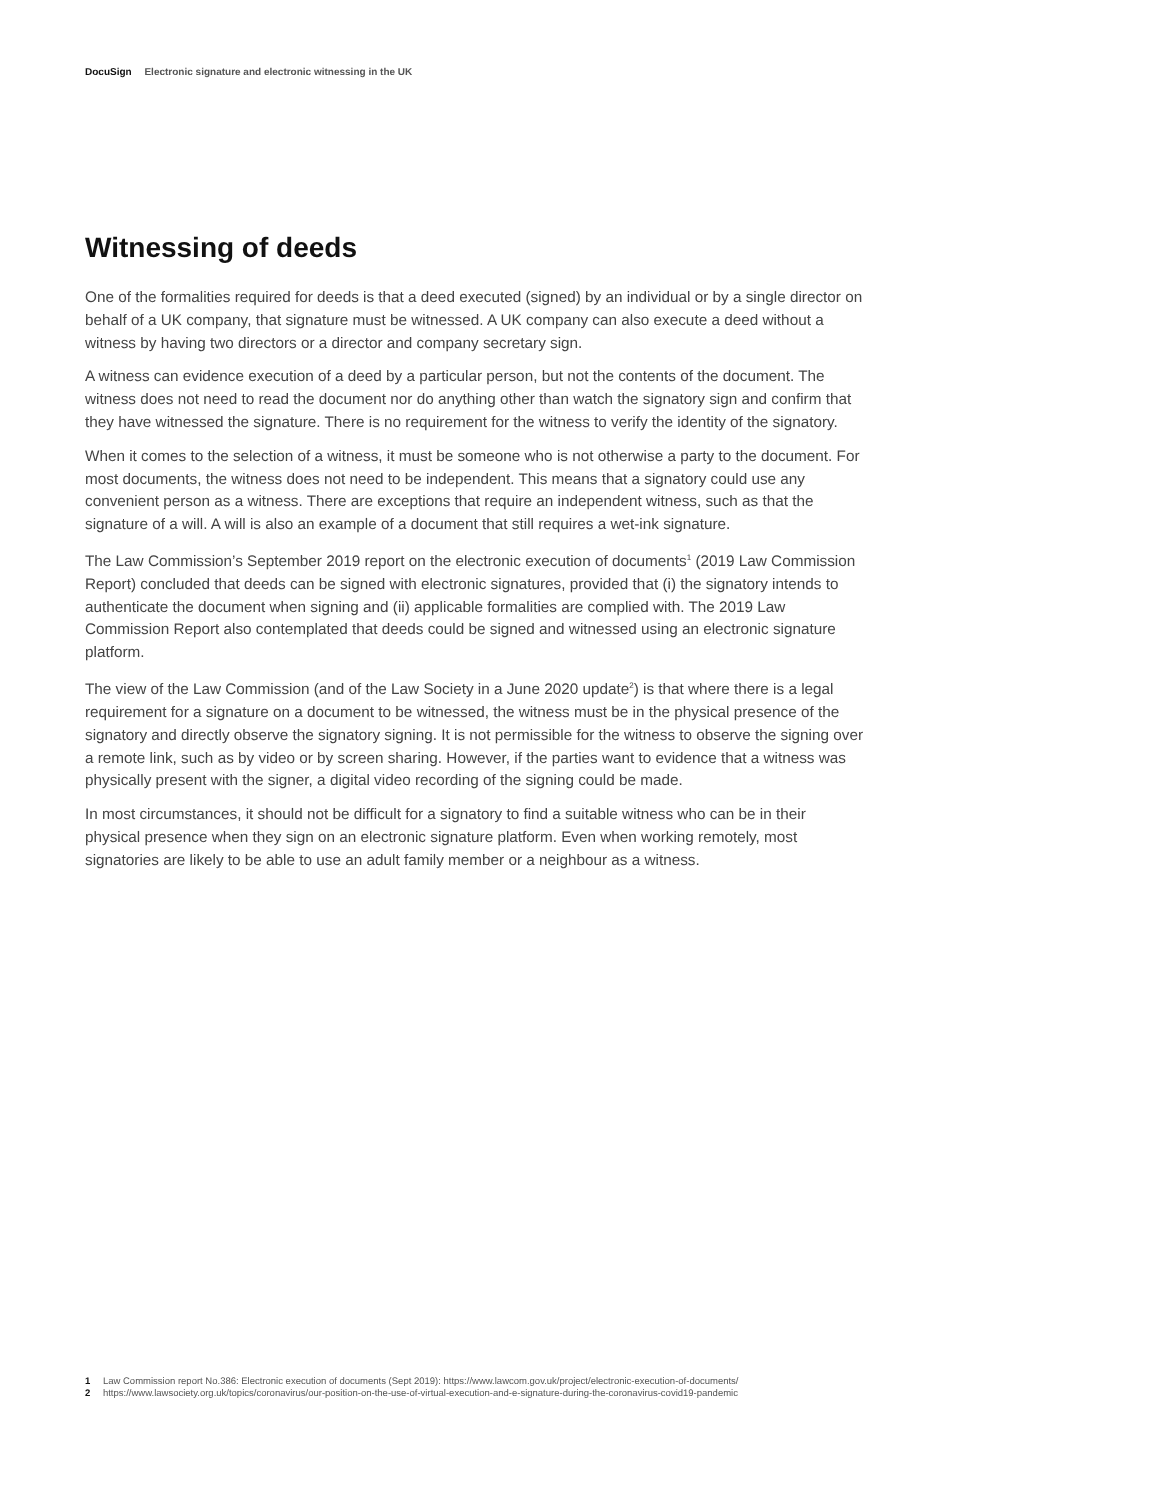DocuSign Electronic signature and electronic witnessing in the UK
Witnessing of deeds
One of the formalities required for deeds is that a deed executed (signed) by an individual or by a single director on behalf of a UK company, that signature must be witnessed. A UK company can also execute a deed without a witness by having two directors or a director and company secretary sign.
A witness can evidence execution of a deed by a particular person, but not the contents of the document. The witness does not need to read the document nor do anything other than watch the signatory sign and confirm that they have witnessed the signature. There is no requirement for the witness to verify the identity of the signatory.
When it comes to the selection of a witness, it must be someone who is not otherwise a party to the document. For most documents, the witness does not need to be independent. This means that a signatory could use any convenient person as a witness. There are exceptions that require an independent witness, such as that the signature of a will. A will is also an example of a document that still requires a wet-ink signature.
The Law Commission’s September 2019 report on the electronic execution of documents<sup>1</sup> (2019 Law Commission Report) concluded that deeds can be signed with electronic signatures, provided that (i) the signatory intends to authenticate the document when signing and (ii) applicable formalities are complied with. The 2019 Law Commission Report also contemplated that deeds could be signed and witnessed using an electronic signature platform.
The view of the Law Commission (and of the Law Society in a June 2020 update<sup>2</sup>) is that where there is a legal requirement for a signature on a document to be witnessed, the witness must be in the physical presence of the signatory and directly observe the signatory signing. It is not permissible for the witness to observe the signing over a remote link, such as by video or by screen sharing. However, if the parties want to evidence that a witness was physically present with the signer, a digital video recording of the signing could be made.
In most circumstances, it should not be difficult for a signatory to find a suitable witness who can be in their physical presence when they sign on an electronic signature platform. Even when working remotely, most signatories are likely to be able to use an adult family member or a neighbour as a witness.
1 Law Commission report No.386: Electronic execution of documents (Sept 2019): https://www.lawcom.gov.uk/project/electronic-execution-of-documents/
2 https://www.lawsociety.org.uk/topics/coronavirus/our-position-on-the-use-of-virtual-execution-and-e-signature-during-the-coronavirus-covid19-pandemic